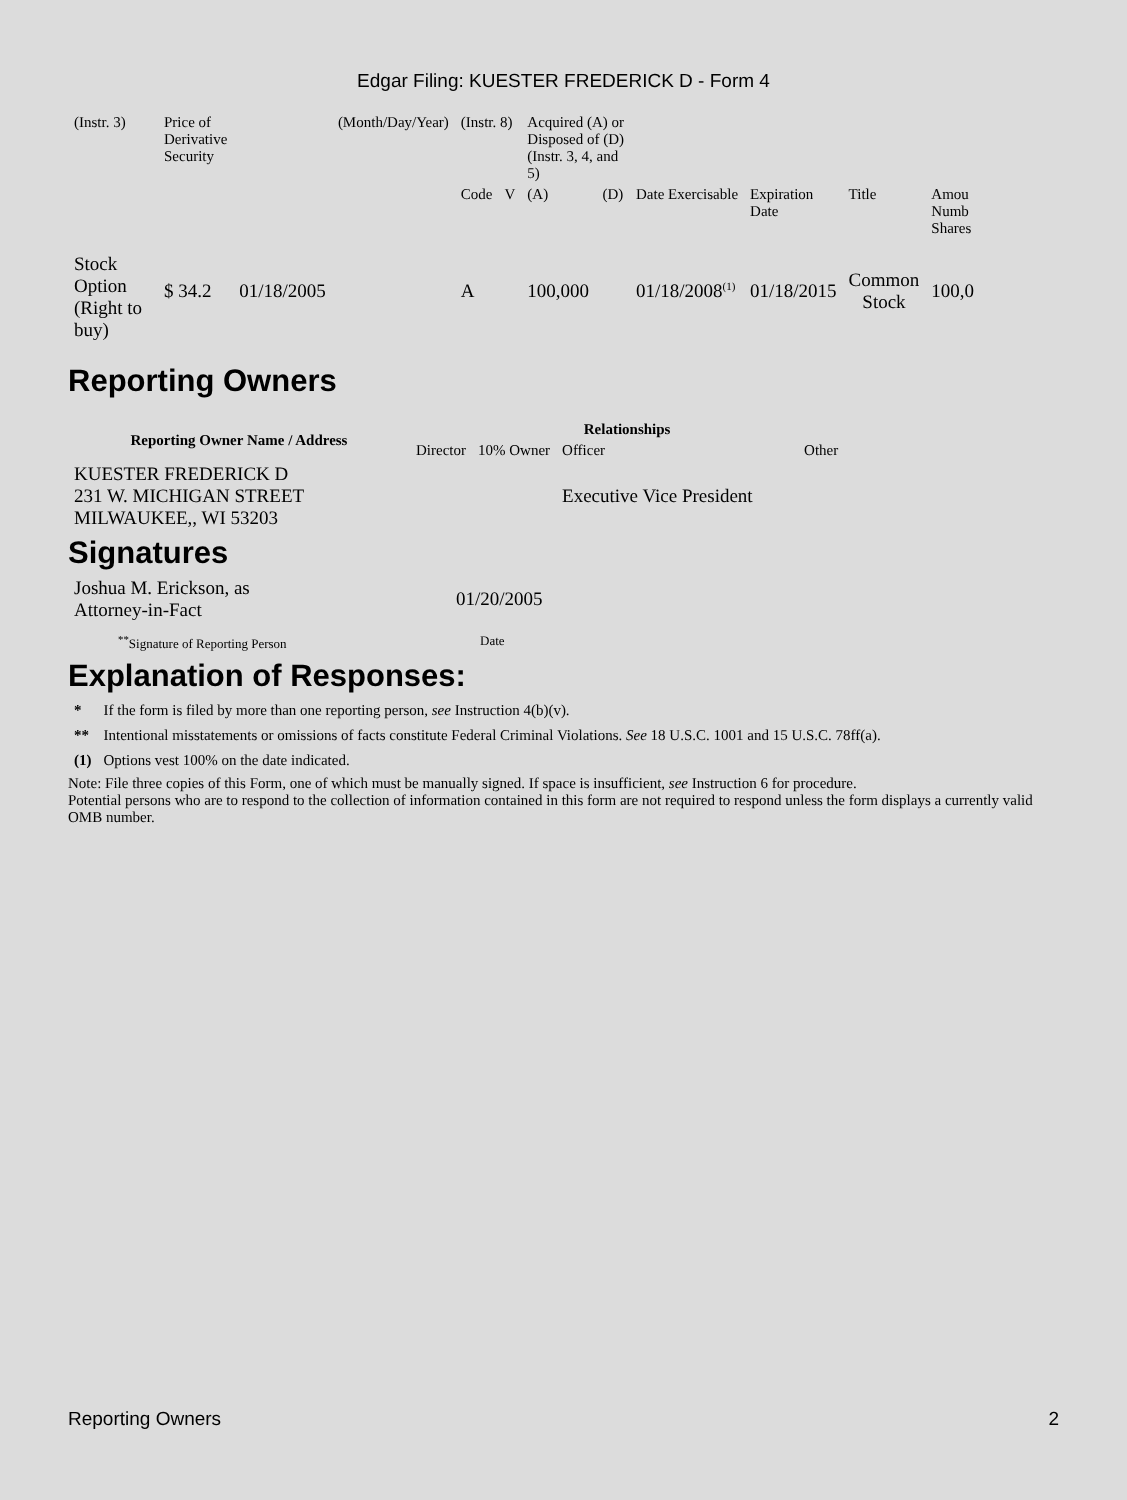Edgar Filing: KUESTER FREDERICK D - Form 4
| (Instr. 3) | Price of Derivative Security | | (Month/Day/Year) | (Instr. 8) | | Acquired (A) or Disposed of (D) (Instr. 3, 4, and 5) | | | | | |
| | | | | Code | V | (A) | (D) | Date Exercisable | Expiration Date | Title | Amou Numb Shares |
| Stock Option (Right to buy) | $ 34.2 | 01/18/2005 | | A | | 100,000 | | 01/18/2008<sup>(1)</sup> | 01/18/2015 | Common Stock | 100,0 |
Reporting Owners
| Reporting Owner Name / Address | Relationships | | | |
| --- | --- | --- | --- | --- |
| | Director | 10% Owner | Officer | Other |
| KUESTER FREDERICK D 231 W. MICHIGAN STREET MILWAUKEE,, WI 53203 | | | Executive Vice President | |
Signatures
| Joshua M. Erickson, as Attorney-in-Fact | 01/20/2005 |
| <sup>**</sup> Signature of Reporting Person | Date |
Explanation of Responses:
| * | If the form is filed by more than one reporting person, see Instruction 4(b)(v). |
| ** | Intentional misstatements or omissions of facts constitute Federal Criminal Violations. See 18 U.S.C. 1001 and 15 U.S.C. 78ff(a). |
| (1) | Options vest 100% on the date indicated. |
Note: File three copies of this Form, one of which must be manually signed. If space is insufficient, see Instruction 6 for procedure.
Potential persons who are to respond to the collection of information contained in this form are not required to respond unless the form displays a currently valid OMB number.
Reporting Owners 2